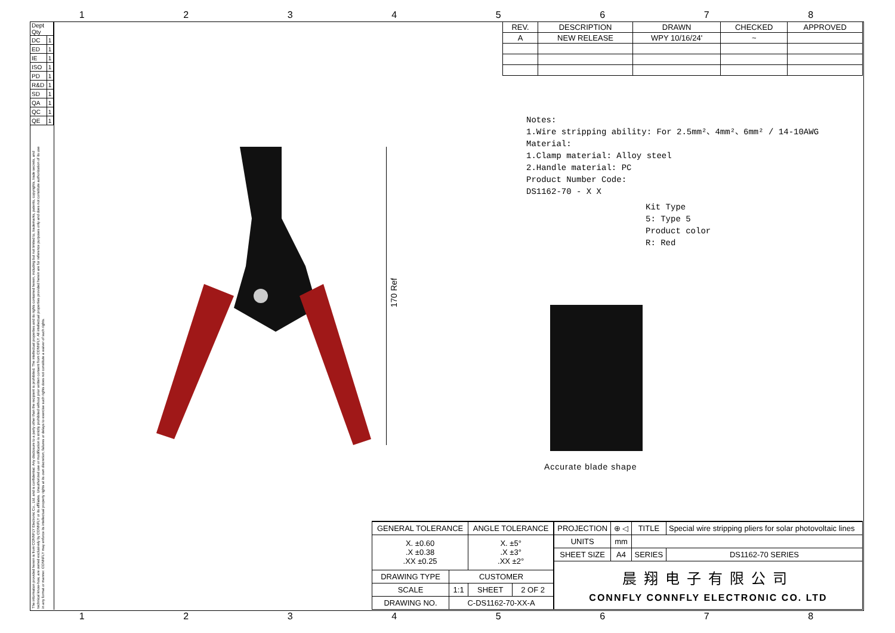12345678
12345678
| Dept Qty | |
| DC | 1 |
| ED | 1 |
| IE | 1 |
| ISO | 1 |
| PD | 1 |
| R&D | 1 |
| SD | 1 |
| QA | 1 |
| QC | 1 |
| QE | 1 |
The information provided herein is from CONNFLY Electronic Co., Ltd. and is confidential. Any disclosure to a party other than the recipient is prohibited. The intellectual properties and its rights contained herein, including but not limited to, trademarks, patents, copyrights, trade secrets, and technical know-how, are owned exclusively by CONNFLY or its affiliates. Unauthorized use or modification is strictly prohibited without prior written consent from CONNFLY. All intellectual properties provided herein are for reference purposes only and does not constitute authorization of its use in any format or manner. CONNFLY may enforce its intellectual property rights at its own discretion; failures or delays to exercise such rights does not constitute a waiver of such rights.
| REV. | DESCRIPTION | DRAWN | CHECKED | APPROVED |
| --- | --- | --- | --- | --- |
| A | NEW RELEASE | WPY 10/16/24' | ~ | |
Notes:
1.Wire stripping ability: For 2.5mm²、4mm²、6mm² / 14-10AWG
Material:
1.Clamp material: Alloy steel
2.Handle material: PC
Product Number Code:
DS1162-70 - X X
Kit Type
5: Type 5
Product color
R: Red
170 Ref
Accurate blade shape
| GENERAL TOLERANCE | | ANGLE TOLERANCE | |
| X. ±0.60 .X ±0.38 .XX ±0.25 | | X. ±5° .X ±3° .XX ±2° | |
| DRAWING TYPE | CUSTOMER | | |
| SCALE | 1:1 | SHEET | 2 OF 2 |
| DRAWING NO. | C-DS1162-70-XX-A | | |
| PROJECTION | ⊕ ◁ | TITLE | Special wire stripping pliers for solar photovoltaic lines |
| UNITS | mm | | |
| SHEET SIZE | A4 | SERIES | DS1162-70 SERIES |
| 晨翔电子有限公司 CONNFLY CONNFLY ELECTRONIC CO. LTD | | | |